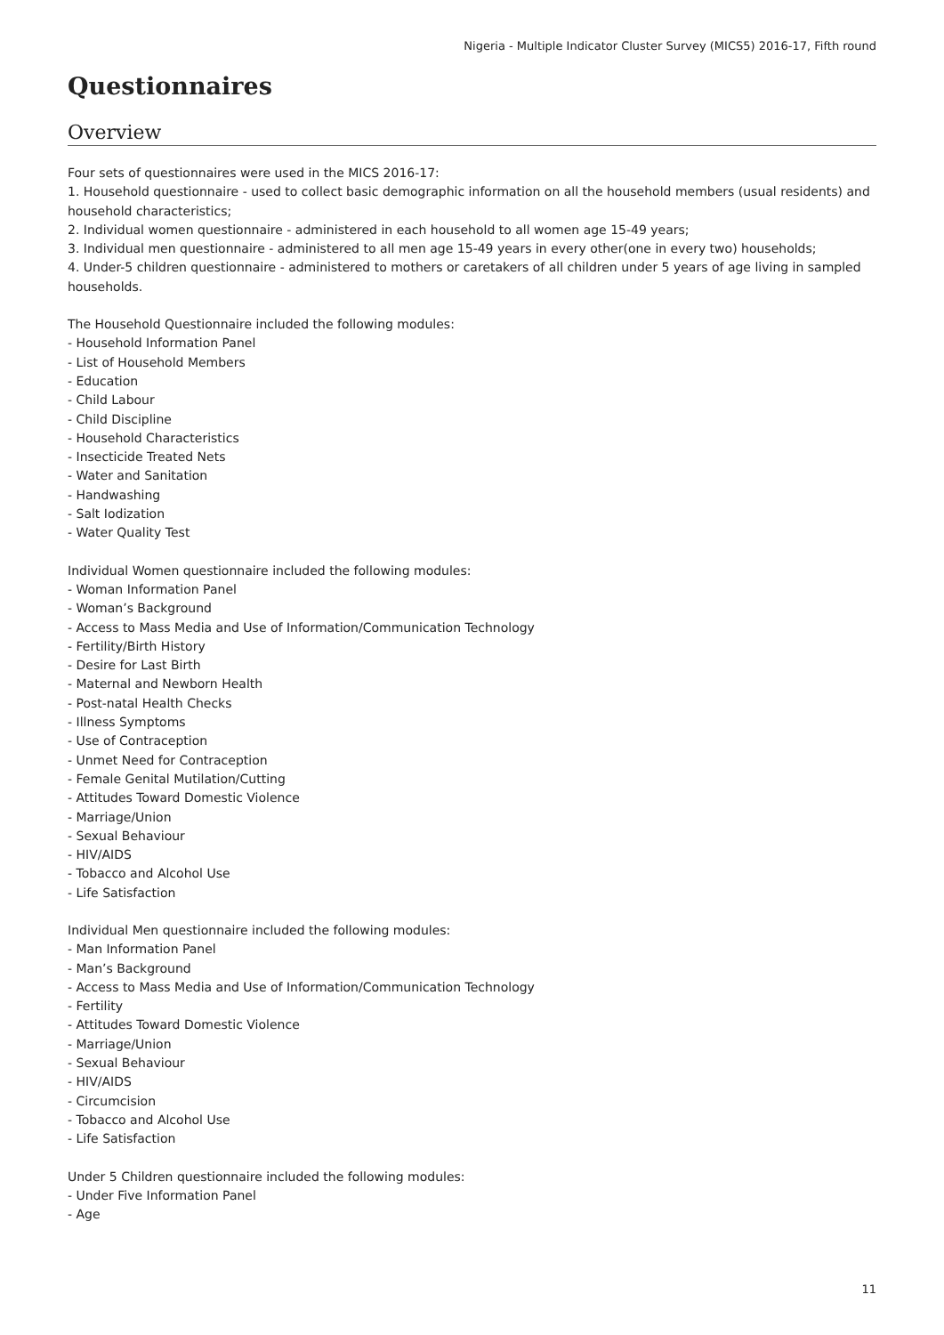Nigeria - Multiple Indicator Cluster Survey (MICS5) 2016-17, Fifth round
Questionnaires
Overview
Four sets of questionnaires were used in the MICS 2016-17:
1. Household questionnaire - used to collect basic demographic information on all the household members (usual residents) and household characteristics;
2. Individual women questionnaire - administered in each household to all women age 15-49 years;
3. Individual men questionnaire - administered to all men age 15-49 years in every other(one in every two) households;
4. Under-5 children questionnaire - administered to mothers or caretakers of all children under 5 years of age living in sampled households.
The Household Questionnaire included the following modules:
- Household Information Panel
- List of Household Members
- Education
- Child Labour
- Child Discipline
- Household Characteristics
- Insecticide Treated Nets
- Water and Sanitation
- Handwashing
- Salt Iodization
- Water Quality Test
Individual Women questionnaire included the following modules:
- Woman Information Panel
- Woman’s Background
- Access to Mass Media and Use of Information/Communication Technology
- Fertility/Birth History
- Desire for Last Birth
- Maternal and Newborn Health
- Post-natal Health Checks
- Illness Symptoms
- Use of Contraception
- Unmet Need for Contraception
- Female Genital Mutilation/Cutting
- Attitudes Toward Domestic Violence
- Marriage/Union
- Sexual Behaviour
- HIV/AIDS
- Tobacco and Alcohol Use
- Life Satisfaction
Individual Men questionnaire included the following modules:
- Man Information Panel
- Man’s Background
- Access to Mass Media and Use of Information/Communication Technology
- Fertility
- Attitudes Toward Domestic Violence
- Marriage/Union
- Sexual Behaviour
- HIV/AIDS
- Circumcision
- Tobacco and Alcohol Use
- Life Satisfaction
Under 5 Children questionnaire included the following modules:
- Under Five Information Panel
- Age
11